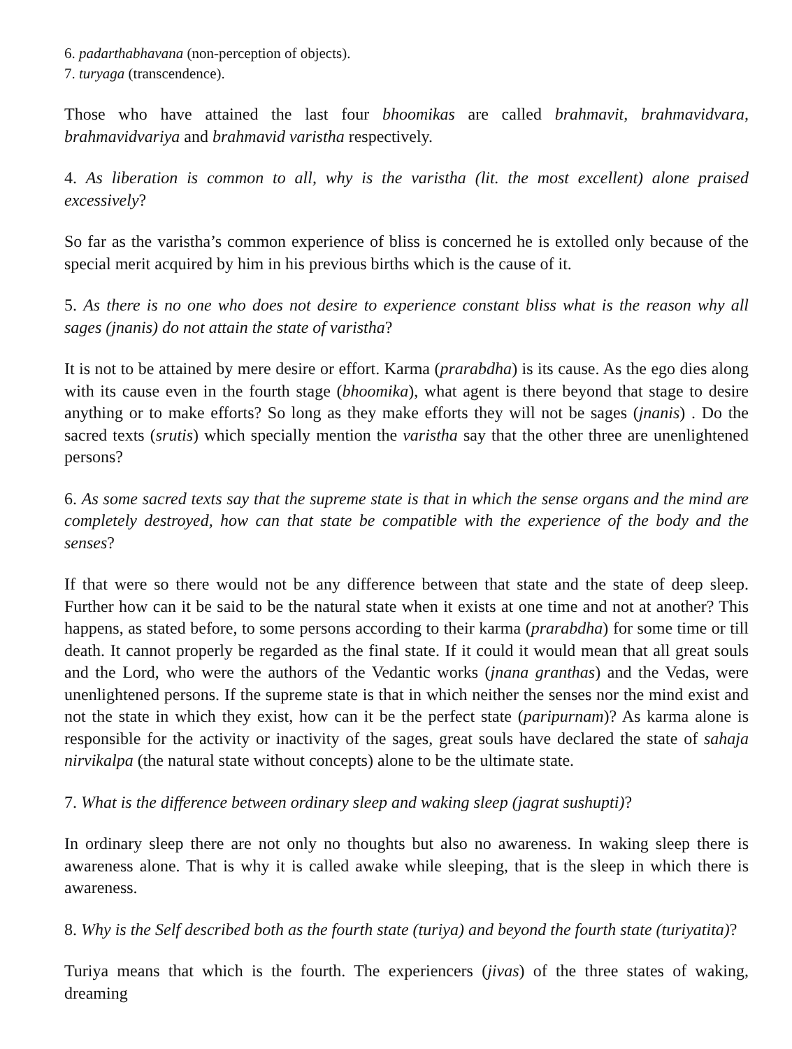6. padarthabhavana (non-perception of objects).
7. turyaga (transcendence).
Those who have attained the last four bhoomikas are called brahmavit, brahmavidvara, brahmavidvariya and brahmavid varistha respectively.
4. As liberation is common to all, why is the varistha (lit. the most excellent) alone praised excessively?
So far as the varistha’s common experience of bliss is concerned he is extolled only because of the special merit acquired by him in his previous births which is the cause of it.
5. As there is no one who does not desire to experience constant bliss what is the reason why all sages (jnanis) do not attain the state of varistha?
It is not to be attained by mere desire or effort. Karma (prarabdha) is its cause. As the ego dies along with its cause even in the fourth stage (bhoomika), what agent is there beyond that stage to desire anything or to make efforts? So long as they make efforts they will not be sages (jnanis) . Do the sacred texts (srutis) which specially mention the varistha say that the other three are unenlightened persons?
6. As some sacred texts say that the supreme state is that in which the sense organs and the mind are completely destroyed, how can that state be compatible with the experience of the body and the senses?
If that were so there would not be any difference between that state and the state of deep sleep. Further how can it be said to be the natural state when it exists at one time and not at another? This happens, as stated before, to some persons according to their karma (prarabdha) for some time or till death. It cannot properly be regarded as the final state. If it could it would mean that all great souls and the Lord, who were the authors of the Vedantic works (jnana granthas) and the Vedas, were unenlightened persons. If the supreme state is that in which neither the senses nor the mind exist and not the state in which they exist, how can it be the perfect state (paripurnam)? As karma alone is responsible for the activity or inactivity of the sages, great souls have declared the state of sahaja nirvikalpa (the natural state without concepts) alone to be the ultimate state.
7. What is the difference between ordinary sleep and waking sleep (jagrat sushupti)?
In ordinary sleep there are not only no thoughts but also no awareness. In waking sleep there is awareness alone. That is why it is called awake while sleeping, that is the sleep in which there is awareness.
8. Why is the Self described both as the fourth state (turiya) and beyond the fourth state (turiyatita)?
Turiya means that which is the fourth. The experiencers (jivas) of the three states of waking, dreaming